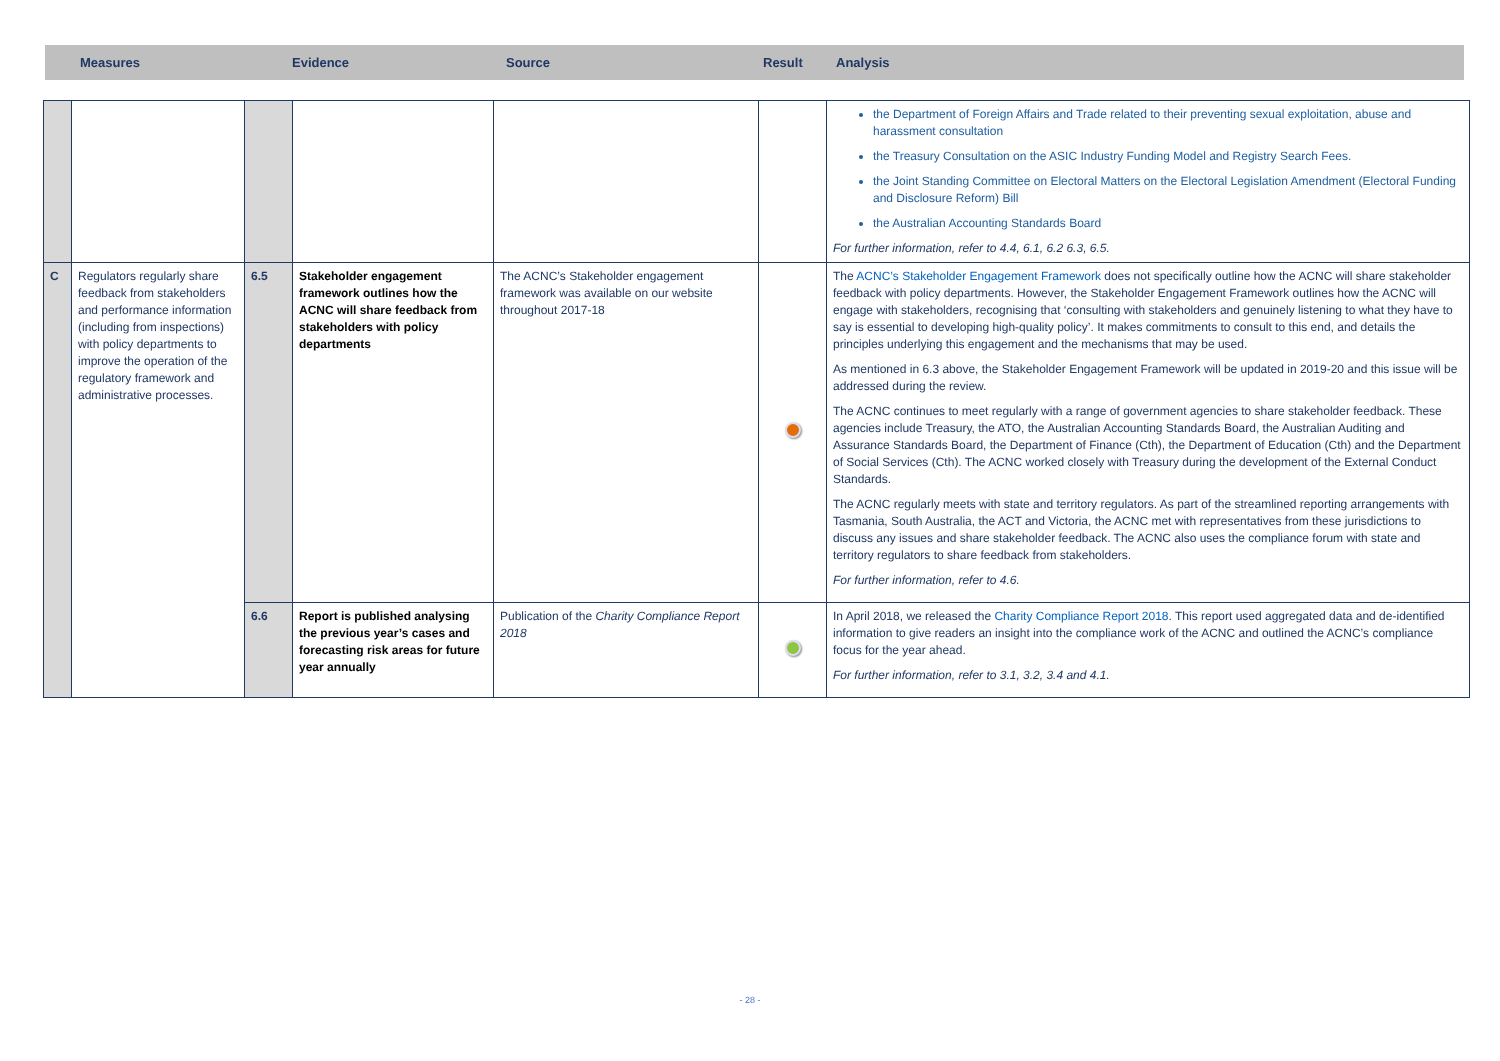Measures Evidence Source Result Analysis
| | | | | | | the Department of Foreign Affairs and Trade related to their preventing sexual exploitation, abuse and harassment consultation the Treasury Consultation on the ASIC Industry Funding Model and Registry Search Fees. the Joint Standing Committee on Electoral Matters on the Electoral Legislation Amendment (Electoral Funding and Disclosure Reform) Bill the Australian Accounting Standards Board For further information, refer to 4.4, 6.1, 6.2 6.3, 6.5. |
| C | Regulators regularly share feedback from stakeholders and performance information (including from inspections) with policy departments to improve the operation of the regulatory framework and administrative processes. | 6.5 | Stakeholder engagement framework outlines how the ACNC will share feedback from stakeholders with policy departments | The ACNC’s Stakeholder engagement framework was available on our website throughout 2017-18 | | The ACNC’s Stakeholder Engagement Framework does not specifically outline how the ACNC will share stakeholder feedback with policy departments. However, the Stakeholder Engagement Framework outlines how the ACNC will engage with stakeholders, recognising that ‘consulting with stakeholders and genuinely listening to what they have to say is essential to developing high-quality policy’. It makes commitments to consult to this end, and details the principles underlying this engagement and the mechanisms that may be used. As mentioned in 6.3 above, the Stakeholder Engagement Framework will be updated in 2019-20 and this issue will be addressed during the review. The ACNC continues to meet regularly with a range of government agencies to share stakeholder feedback. These agencies include Treasury, the ATO, the Australian Accounting Standards Board, the Australian Auditing and Assurance Standards Board, the Department of Finance (Cth), the Department of Education (Cth) and the Department of Social Services (Cth). The ACNC worked closely with Treasury during the development of the External Conduct Standards. The ACNC regularly meets with state and territory regulators. As part of the streamlined reporting arrangements with Tasmania, South Australia, the ACT and Victoria, the ACNC met with representatives from these jurisdictions to discuss any issues and share stakeholder feedback. The ACNC also uses the compliance forum with state and territory regulators to share feedback from stakeholders. For further information, refer to 4.6. |
| | | 6.6 | Report is published analysing the previous year’s cases and forecasting risk areas for future year annually | Publication of the Charity Compliance Report 2018 | | In April 2018, we released the Charity Compliance Report 2018 . This report used aggregated data and de-identified information to give readers an insight into the compliance work of the ACNC and outlined the ACNC’s compliance focus for the year ahead. For further information, refer to 3.1, 3.2, 3.4 and 4.1. |
- 28 -